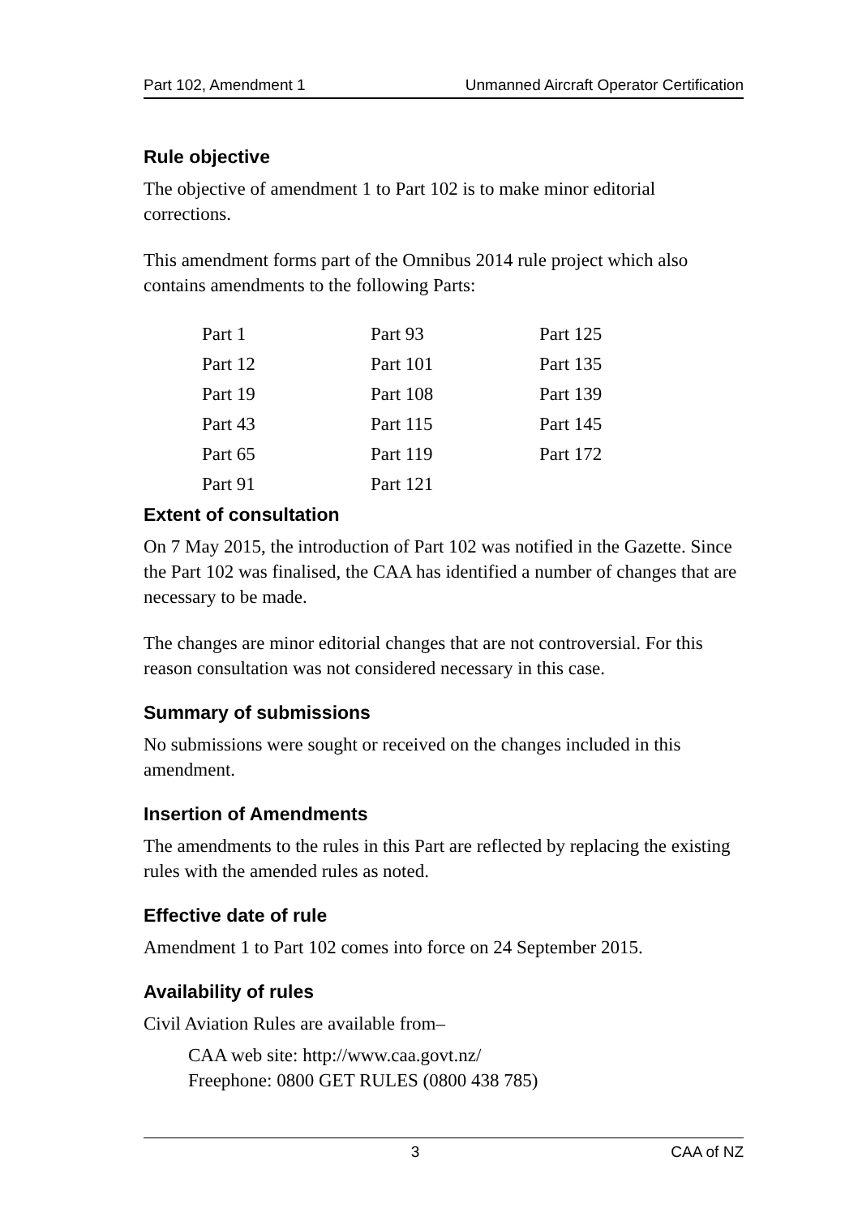Part 102, Amendment 1 Unmanned Aircraft Operator Certification
Rule objective
The objective of amendment 1 to Part 102 is to make minor editorial corrections.
This amendment forms part of the Omnibus 2014 rule project which also contains amendments to the following Parts:
| Part 1 | Part 93 | Part 125 |
| Part 12 | Part 101 | Part 135 |
| Part 19 | Part 108 | Part 139 |
| Part 43 | Part 115 | Part 145 |
| Part 65 | Part 119 | Part 172 |
| Part 91 | Part 121 | |
Extent of consultation
On 7 May 2015, the introduction of Part 102 was notified in the Gazette. Since the Part 102 was finalised, the CAA has identified a number of changes that are necessary to be made.
The changes are minor editorial changes that are not controversial. For this reason consultation was not considered necessary in this case.
Summary of submissions
No submissions were sought or received on the changes included in this amendment.
Insertion of Amendments
The amendments to the rules in this Part are reflected by replacing the existing rules with the amended rules as noted.
Effective date of rule
Amendment 1 to Part 102 comes into force on 24 September 2015.
Availability of rules
Civil Aviation Rules are available from–
CAA web site: http://www.caa.govt.nz/
Freephone: 0800 GET RULES (0800 438 785)
3 CAA of NZ